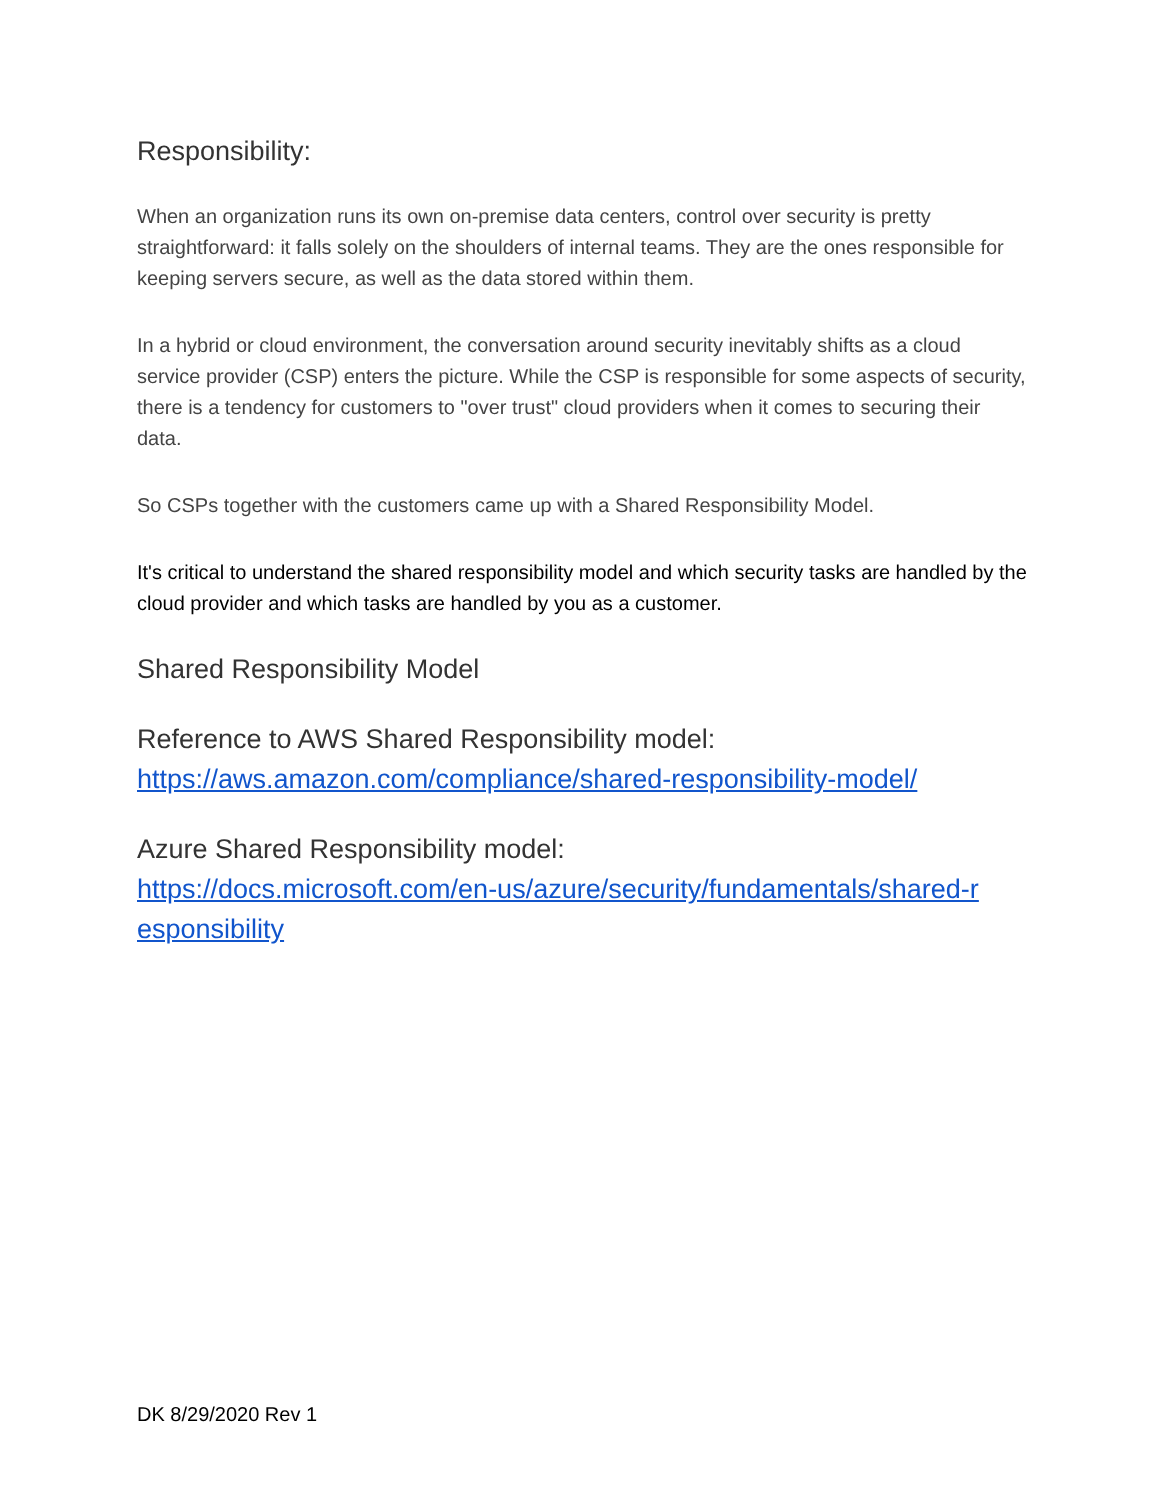Responsibility:
When an organization runs its own on-premise data centers, control over security is pretty straightforward: it falls solely on the shoulders of internal teams. They are the ones responsible for keeping servers secure, as well as the data stored within them.
In a hybrid or cloud environment, the conversation around security inevitably shifts as a cloud service provider (CSP) enters the picture. While the CSP is responsible for some aspects of security, there is a tendency for customers to "over trust" cloud providers when it comes to securing their data.
So CSPs together with the customers came up with a Shared Responsibility Model.
It's critical to understand the shared responsibility model and which security tasks are handled by the cloud provider and which tasks are handled by you as a customer.
Shared Responsibility Model
Reference to AWS Shared Responsibility model:
https://aws.amazon.com/compliance/shared-responsibility-model/
Azure Shared Responsibility model:
https://docs.microsoft.com/en-us/azure/security/fundamentals/shared-r esponsibility
DK 8/29/2020 Rev 1